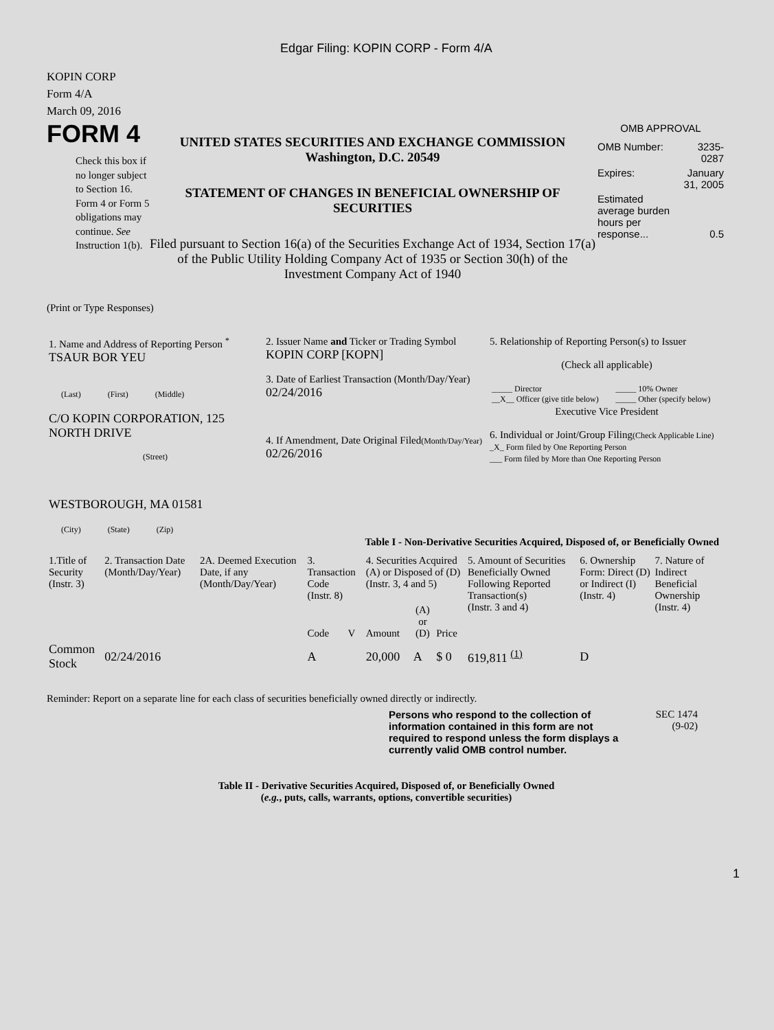Edgar Filing: KOPIN CORP - Form 4/A
KOPIN CORP
Form 4/A
March 09, 2016
FORM 4
Check this box if no longer subject to Section 16. Form 4 or Form 5 obligations may continue. See Instruction 1(b).
UNITED STATES SECURITIES AND EXCHANGE COMMISSION
Washington, D.C. 20549
STATEMENT OF CHANGES IN BENEFICIAL OWNERSHIP OF SECURITIES
Filed pursuant to Section 16(a) of the Securities Exchange Act of 1934, Section 17(a) of the Public Utility Holding Company Act of 1935 or Section 30(h) of the Investment Company Act of 1940
OMB APPROVAL
| OMB Number: | 3235-0287 |
| Expires: | January 31, 2005 |
| Estimated average burden hours per response... | 0.5 |
(Print or Type Responses)
| 1. Name and Address of Reporting Person <sup>*</sup> TSAUR BOR YEU (Last) (First) (Middle) C/O KOPIN CORPORATION, 125 NORTH DRIVE (Street) WESTBOROUGH, MA 01581 (City) (State) (Zip) | 2. Issuer Name and Ticker or Trading Symbol KOPIN CORP [KOPN] 3. Date of Earliest Transaction (Month/Day/Year) 02/24/2016 4. If Amendment, Date Original Filed (Month/Day/Year) 02/26/2016 | 5. Relationship of Reporting Person(s) to Issuer (Check all applicable) / _____ Director __X__ Officer (give title below) / _____ 10% Owner _____ Other (specify below) / Executive Vice President 6. Individual or Joint/Group Filing (Check Applicable Line) _X_ Form filed by One Reporting Person ___ Form filed by More than One Reporting Person |
Table I - Non-Derivative Securities Acquired, Disposed of, or Beneficially Owned
| 1.Title of Security (Instr. 3) | 2. Transaction Date (Month/Day/Year) | 2A. Deemed Execution Date, if any (Month/Day/Year) | 3. Transaction Code (Instr. 8) | | 4. Securities Acquired (A) or Disposed of (D) (Instr. 3, 4 and 5) | | | 5. Amount of Securities Beneficially Owned Following Reported Transaction(s) (Instr. 3 and 4) | 6. Ownership Form: Direct (D) or Indirect (I) (Instr. 4) | 7. Nature of Indirect Beneficial Ownership (Instr. 4) |
| --- | --- | --- | --- | --- | --- | --- | --- | --- | --- | --- |
| | | | Code | V | Amount | (A) or (D) | Price | | | |
| Common Stock | 02/24/2016 | | A | | 20,000 | A | $ 0 | 619,811 <sup>(1)</sup> | D | |
Reminder: Report on a separate line for each class of securities beneficially owned directly or indirectly.
Persons who respond to the collection of information contained in this form are not required to respond unless the form displays a currently valid OMB control number.
SEC 1474
(9-02)
Table II - Derivative Securities Acquired, Disposed of, or Beneficially Owned
(e.g., puts, calls, warrants, options, convertible securities)
1